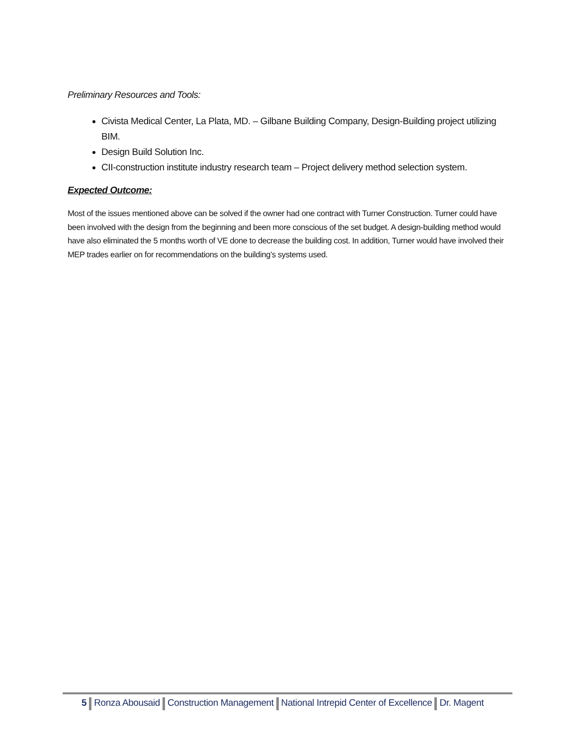Preliminary Resources and Tools:
Civista Medical Center, La Plata, MD. – Gilbane Building Company, Design-Building project utilizing BIM.
Design Build Solution Inc.
CII-construction institute industry research team – Project delivery method selection system.
Expected Outcome:
Most of the issues mentioned above can be solved if the owner had one contract with Turner Construction. Turner could have been involved with the design from the beginning and been more conscious of the set budget. A design-building method would have also eliminated the 5 months worth of VE done to decrease the building cost. In addition, Turner would have involved their MEP trades earlier on for recommendations on the building’s systems used.
5 Ronza Abousaid Construction Management National Intrepid Center of Excellence Dr. Magent